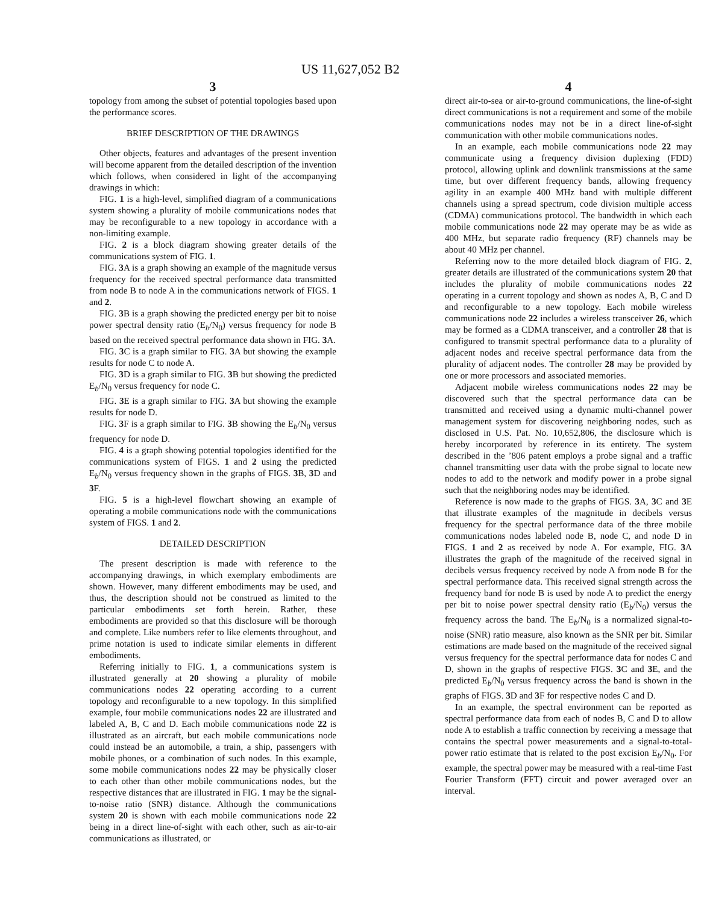US 11,627,052 B2
3
topology from among the subset of potential topologies based upon the performance scores.
BRIEF DESCRIPTION OF THE DRAWINGS
Other objects, features and advantages of the present invention will become apparent from the detailed description of the invention which follows, when considered in light of the accompanying drawings in which:
FIG. 1 is a high-level, simplified diagram of a communications system showing a plurality of mobile communications nodes that may be reconfigurable to a new topology in accordance with a non-limiting example.
FIG. 2 is a block diagram showing greater details of the communications system of FIG. 1.
FIG. 3 A is a graph showing an example of the magnitude versus frequency for the received spectral performance data transmitted from node B to node A in the communications network of FIGS. 1 and 2.
FIG. 3 B is a graph showing the predicted energy per bit to noise power spectral density ratio (E<sub>b</sub>/N<sub>0</sub>) versus frequency for node B based on the received spectral performance data shown in FIG. 3 A.
FIG. 3 C is a graph similar to FIG. 3 A but showing the example results for node C to node A.
FIG. 3 D is a graph similar to FIG. 3 B but showing the predicted E<sub>b</sub>/N<sub>0</sub> versus frequency for node C.
FIG. 3 E is a graph similar to FIG. 3 A but showing the example results for node D.
FIG. 3 F is a graph similar to FIG. 3 B showing the E<sub>b</sub>/N<sub>0</sub> versus frequency for node D.
FIG. 4 is a graph showing potential topologies identified for the communications system of FIGS. 1 and 2 using the predicted E<sub>b</sub>/N<sub>0</sub> versus frequency shown in the graphs of FIGS. 3 B, 3 D and 3 F.
FIG. 5 is a high-level flowchart showing an example of operating a mobile communications node with the communications system of FIGS. 1 and 2.
DETAILED DESCRIPTION
The present description is made with reference to the accompanying drawings, in which exemplary embodiments are shown. However, many different embodiments may be used, and thus, the description should not be construed as limited to the particular embodiments set forth herein. Rather, these embodiments are provided so that this disclosure will be thorough and complete. Like numbers refer to like elements throughout, and prime notation is used to indicate similar elements in different embodiments.
Referring initially to FIG. 1, a communications system is illustrated generally at 20 showing a plurality of mobile communications nodes 22 operating according to a current topology and reconfigurable to a new topology. In this simplified example, four mobile communications nodes 22 are illustrated and labeled A, B, C and D. Each mobile communications node 22 is illustrated as an aircraft, but each mobile communications node could instead be an automobile, a train, a ship, passengers with mobile phones, or a combination of such nodes. In this example, some mobile communications nodes 22 may be physically closer to each other than other mobile communications nodes, but the respective distances that are illustrated in FIG. 1 may be the signal-to-noise ratio (SNR) distance. Although the communications system 20 is shown with each mobile communications node 22 being in a direct line-of-sight with each other, such as air-to-air communications as illustrated, or
4
direct air-to-sea or air-to-ground communications, the line-of-sight direct communications is not a requirement and some of the mobile communications nodes may not be in a direct line-of-sight communication with other mobile communications nodes.
In an example, each mobile communications node 22 may communicate using a frequency division duplexing (FDD) protocol, allowing uplink and downlink transmissions at the same time, but over different frequency bands, allowing frequency agility in an example 400 MHz band with multiple different channels using a spread spectrum, code division multiple access (CDMA) communications protocol. The bandwidth in which each mobile communications node 22 may operate may be as wide as 400 MHz, but separate radio frequency (RF) channels may be about 40 MHz per channel.
Referring now to the more detailed block diagram of FIG. 2, greater details are illustrated of the communications system 20 that includes the plurality of mobile communications nodes 22 operating in a current topology and shown as nodes A, B, C and D and reconfigurable to a new topology. Each mobile wireless communications node 22 includes a wireless transceiver 26, which may be formed as a CDMA transceiver, and a controller 28 that is configured to transmit spectral performance data to a plurality of adjacent nodes and receive spectral performance data from the plurality of adjacent nodes. The controller 28 may be provided by one or more processors and associated memories.
Adjacent mobile wireless communications nodes 22 may be discovered such that the spectral performance data can be transmitted and received using a dynamic multi-channel power management system for discovering neighboring nodes, such as disclosed in U.S. Pat. No. 10,652,806, the disclosure which is hereby incorporated by reference in its entirety. The system described in the ’806 patent employs a probe signal and a traffic channel transmitting user data with the probe signal to locate new nodes to add to the network and modify power in a probe signal such that the neighboring nodes may be identified.
Reference is now made to the graphs of FIGS. 3 A, 3 C and 3 E that illustrate examples of the magnitude in decibels versus frequency for the spectral performance data of the three mobile communications nodes labeled node B, node C, and node D in FIGS. 1 and 2 as received by node A. For example, FIG. 3 A illustrates the graph of the magnitude of the received signal in decibels versus frequency received by node A from node B for the spectral performance data. This received signal strength across the frequency band for node B is used by node A to predict the energy per bit to noise power spectral density ratio (E<sub>b</sub>/N<sub>0</sub>) versus the frequency across the band. The E<sub>b</sub>/N<sub>0</sub> is a normalized signal-to-noise (SNR) ratio measure, also known as the SNR per bit. Similar estimations are made based on the magnitude of the received signal versus frequency for the spectral performance data for nodes C and D, shown in the graphs of respective FIGS. 3 C and 3 E, and the predicted E<sub>b</sub>/N<sub>0</sub> versus frequency across the band is shown in the graphs of FIGS. 3 D and 3 F for respective nodes C and D.
In an example, the spectral environment can be reported as spectral performance data from each of nodes B, C and D to allow node A to establish a traffic connection by receiving a message that contains the spectral power measurements and a signal-to-total-power ratio estimate that is related to the post excision E<sub>b</sub>/N<sub>0</sub>. For example, the spectral power may be measured with a real-time Fast Fourier Transform (FFT) circuit and power averaged over an interval.